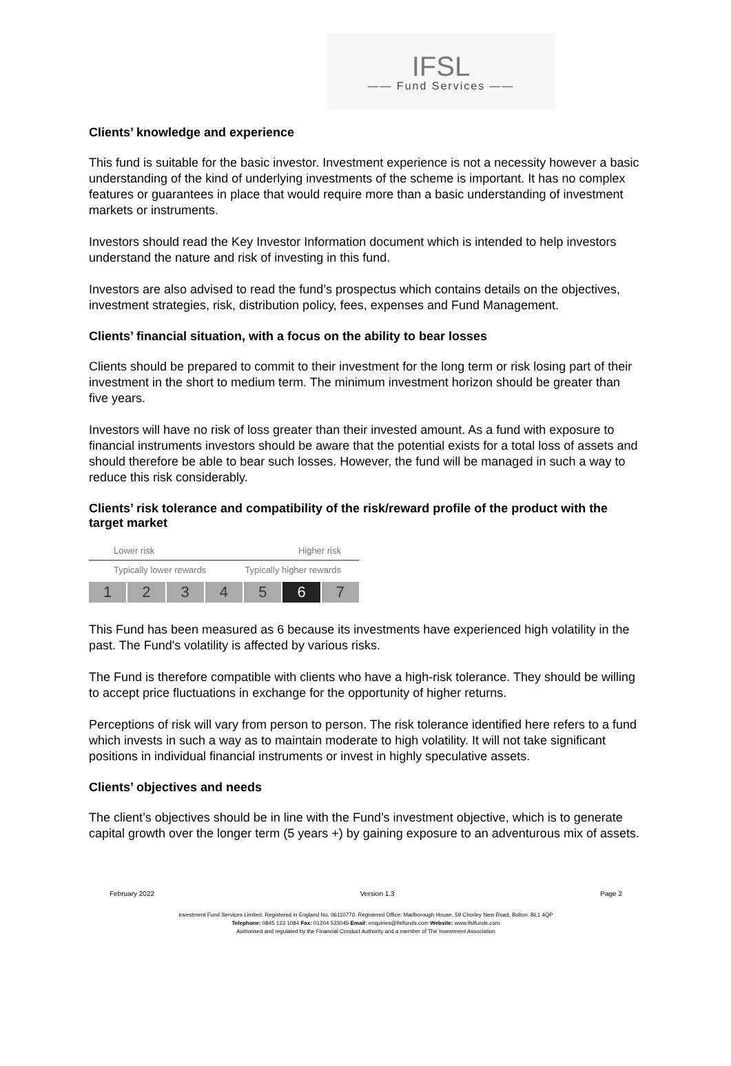IFSL
—— Fund Services ——
Clients’ knowledge and experience
This fund is suitable for the basic investor. Investment experience is not a necessity however a basic understanding of the kind of underlying investments of the scheme is important. It has no complex features or guarantees in place that would require more than a basic understanding of investment markets or instruments.
Investors should read the Key Investor Information document which is intended to help investors understand the nature and risk of investing in this fund.
Investors are also advised to read the fund’s prospectus which contains details on the objectives, investment strategies, risk, distribution policy, fees, expenses and Fund Management.
Clients’ financial situation, with a focus on the ability to bear losses
Clients should be prepared to commit to their investment for the long term or risk losing part of their investment in the short to medium term. The minimum investment horizon should be greater than five years.
Investors will have no risk of loss greater than their invested amount. As a fund with exposure to financial instruments investors should be aware that the potential exists for a total loss of assets and should therefore be able to bear such losses. However, the fund will be managed in such a way to reduce this risk considerably.
Clients’ risk tolerance and compatibility of the risk/reward profile of the product with the target market
Lower risk Higher risk
Typically lower rewards Typically higher rewards
1 2 3 4 5 6 7
This Fund has been measured as 6 because its investments have experienced high volatility in the past. The Fund's volatility is affected by various risks.
The Fund is therefore compatible with clients who have a high-risk tolerance. They should be willing to accept price fluctuations in exchange for the opportunity of higher returns.
Perceptions of risk will vary from person to person. The risk tolerance identified here refers to a fund which invests in such a way as to maintain moderate to high volatility. It will not take significant positions in individual financial instruments or invest in highly speculative assets.
Clients’ objectives and needs
The client’s objectives should be in line with the Fund’s investment objective, which is to generate capital growth over the longer term (5 years +) by gaining exposure to an adventurous mix of assets.
February 2022 Version 1.3 Page 2
Investment Fund Services Limited. Registered in England No. 06110770. Registered Office: Marlborough House, 59 Chorley New Road, Bolton, BL1 4QP
Telephone: 0845 123 1084 Fax: 01204 533045 Email: enquiries@ifslfunds.com Website: www.ifslfunds.com
Authorised and regulated by the Financial Conduct Authority and a member of The Investment Association